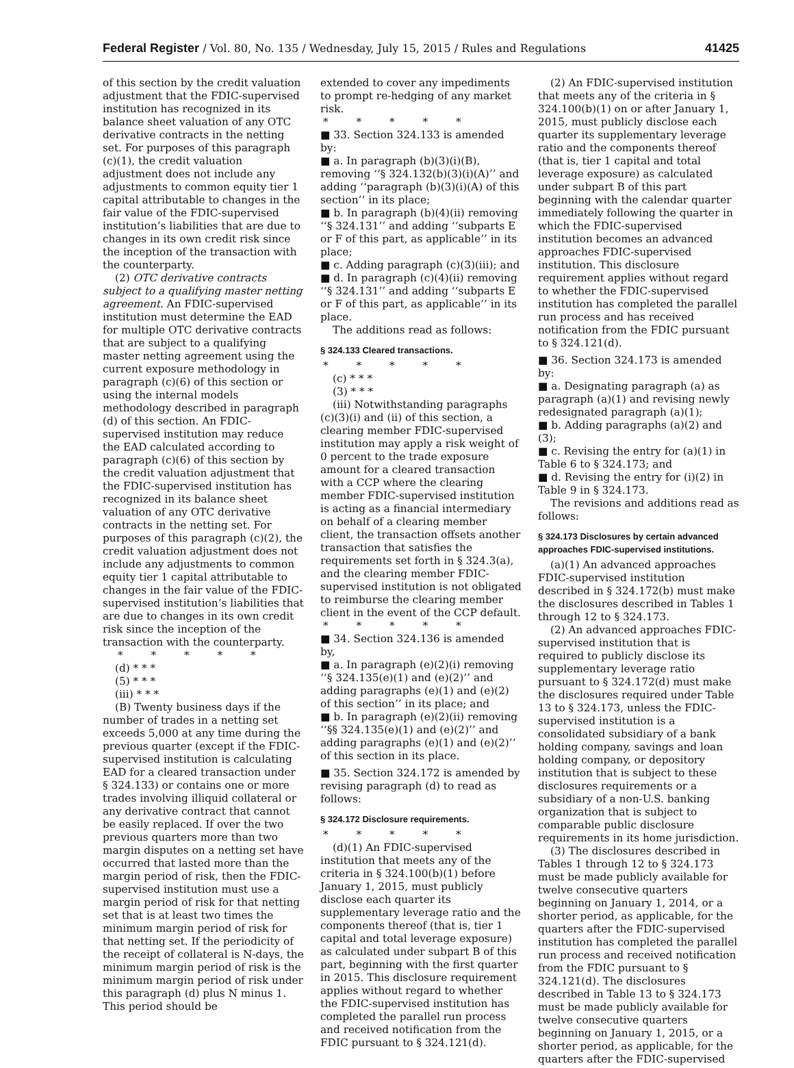Federal Register / Vol. 80, No. 135 / Wednesday, July 15, 2015 / Rules and Regulations 41425
of this section by the credit valuation adjustment that the FDIC-supervised institution has recognized in its balance sheet valuation of any OTC derivative contracts in the netting set. For purposes of this paragraph (c)(1), the credit valuation adjustment does not include any adjustments to common equity tier 1 capital attributable to changes in the fair value of the FDIC-supervised institution’s liabilities that are due to changes in its own credit risk since the inception of the transaction with the counterparty.
(2) OTC derivative contracts subject to a qualifying master netting agreement. An FDIC-supervised institution must determine the EAD for multiple OTC derivative contracts that are subject to a qualifying master netting agreement using the current exposure methodology in paragraph (c)(6) of this section or using the internal models methodology described in paragraph (d) of this section. An FDIC-supervised institution may reduce the EAD calculated according to paragraph (c)(6) of this section by the credit valuation adjustment that the FDIC-supervised institution has recognized in its balance sheet valuation of any OTC derivative contracts in the netting set. For purposes of this paragraph (c)(2), the credit valuation adjustment does not include any adjustments to common equity tier 1 capital attributable to changes in the fair value of the FDIC-supervised institution’s liabilities that are due to changes in its own credit risk since the inception of the transaction with the counterparty.
* * * * *
(d) * * *
(5) * * *
(iii) * * *
(B) Twenty business days if the number of trades in a netting set exceeds 5,000 at any time during the previous quarter (except if the FDIC-supervised institution is calculating EAD for a cleared transaction under § 324.133) or contains one or more trades involving illiquid collateral or any derivative contract that cannot be easily replaced. If over the two previous quarters more than two margin disputes on a netting set have occurred that lasted more than the margin period of risk, then the FDIC-supervised institution must use a margin period of risk for that netting set that is at least two times the minimum margin period of risk for that netting set. If the periodicity of the receipt of collateral is N-days, the minimum margin period of risk is the minimum margin period of risk under this paragraph (d) plus N minus 1. This period should be
extended to cover any impediments to prompt re-hedging of any market risk.
* * * * *
■ 33. Section 324.133 is amended by:
■ a. In paragraph (b)(3)(i)(B), removing ‘‘§ 324.132(b)(3)(i)(A)’’ and adding ‘‘paragraph (b)(3)(i)(A) of this section’’ in its place;
■ b. In paragraph (b)(4)(ii) removing ‘‘§ 324.131’’ and adding ‘‘subparts E or F of this part, as applicable’’ in its place;
■ c. Adding paragraph (c)(3)(iii); and
■ d. In paragraph (c)(4)(ii) removing ‘‘§ 324.131’’ and adding ‘‘subparts E or F of this part, as applicable’’ in its place.
The additions read as follows:
§ 324.133 Cleared transactions.
* * * * *
(c) * * *
(3) * * *
(iii) Notwithstanding paragraphs (c)(3)(i) and (ii) of this section, a clearing member FDIC-supervised institution may apply a risk weight of 0 percent to the trade exposure amount for a cleared transaction with a CCP where the clearing member FDIC-supervised institution is acting as a financial intermediary on behalf of a clearing member client, the transaction offsets another transaction that satisfies the requirements set forth in § 324.3(a), and the clearing member FDIC-supervised institution is not obligated to reimburse the clearing member client in the event of the CCP default.
* * * * *
■ 34. Section 324.136 is amended by,
■ a. In paragraph (e)(2)(i) removing ‘‘§ 324.135(e)(1) and (e)(2)’’ and adding paragraphs (e)(1) and (e)(2) of this section’’ in its place; and
■ b. In paragraph (e)(2)(ii) removing ‘‘§§ 324.135(e)(1) and (e)(2)’’ and adding paragraphs (e)(1) and (e)(2)’’ of this section in its place.
■ 35. Section 324.172 is amended by revising paragraph (d) to read as follows:
§ 324.172 Disclosure requirements.
* * * * *
(d)(1) An FDIC-supervised institution that meets any of the criteria in § 324.100(b)(1) before January 1, 2015, must publicly disclose each quarter its supplementary leverage ratio and the components thereof (that is, tier 1 capital and total leverage exposure) as calculated under subpart B of this part, beginning with the first quarter in 2015. This disclosure requirement applies without regard to whether the FDIC-supervised institution has completed the parallel run process and received notification from the FDIC pursuant to § 324.121(d).
(2) An FDIC-supervised institution that meets any of the criteria in § 324.100(b)(1) on or after January 1, 2015, must publicly disclose each quarter its supplementary leverage ratio and the components thereof (that is, tier 1 capital and total leverage exposure) as calculated under subpart B of this part beginning with the calendar quarter immediately following the quarter in which the FDIC-supervised institution becomes an advanced approaches FDIC-supervised institution. This disclosure requirement applies without regard to whether the FDIC-supervised institution has completed the parallel run process and has received notification from the FDIC pursuant to § 324.121(d).
■ 36. Section 324.173 is amended by:
■ a. Designating paragraph (a) as paragraph (a)(1) and revising newly redesignated paragraph (a)(1);
■ b. Adding paragraphs (a)(2) and (3);
■ c. Revising the entry for (a)(1) in Table 6 to § 324.173; and
■ d. Revising the entry for (i)(2) in Table 9 in § 324.173.
The revisions and additions read as follows:
§ 324.173 Disclosures by certain advanced approaches FDIC-supervised institutions.
(a)(1) An advanced approaches FDIC-supervised institution described in § 324.172(b) must make the disclosures described in Tables 1 through 12 to § 324.173.
(2) An advanced approaches FDIC-supervised institution that is required to publicly disclose its supplementary leverage ratio pursuant to § 324.172(d) must make the disclosures required under Table 13 to § 324.173, unless the FDIC-supervised institution is a consolidated subsidiary of a bank holding company, savings and loan holding company, or depository institution that is subject to these disclosures requirements or a subsidiary of a non-U.S. banking organization that is subject to comparable public disclosure requirements in its home jurisdiction.
(3) The disclosures described in Tables 1 through 12 to § 324.173 must be made publicly available for twelve consecutive quarters beginning on January 1, 2014, or a shorter period, as applicable, for the quarters after the FDIC-supervised institution has completed the parallel run process and received notification from the FDIC pursuant to § 324.121(d). The disclosures described in Table 13 to § 324.173 must be made publicly available for twelve consecutive quarters beginning on January 1, 2015, or a shorter period, as applicable, for the quarters after the FDIC-supervised